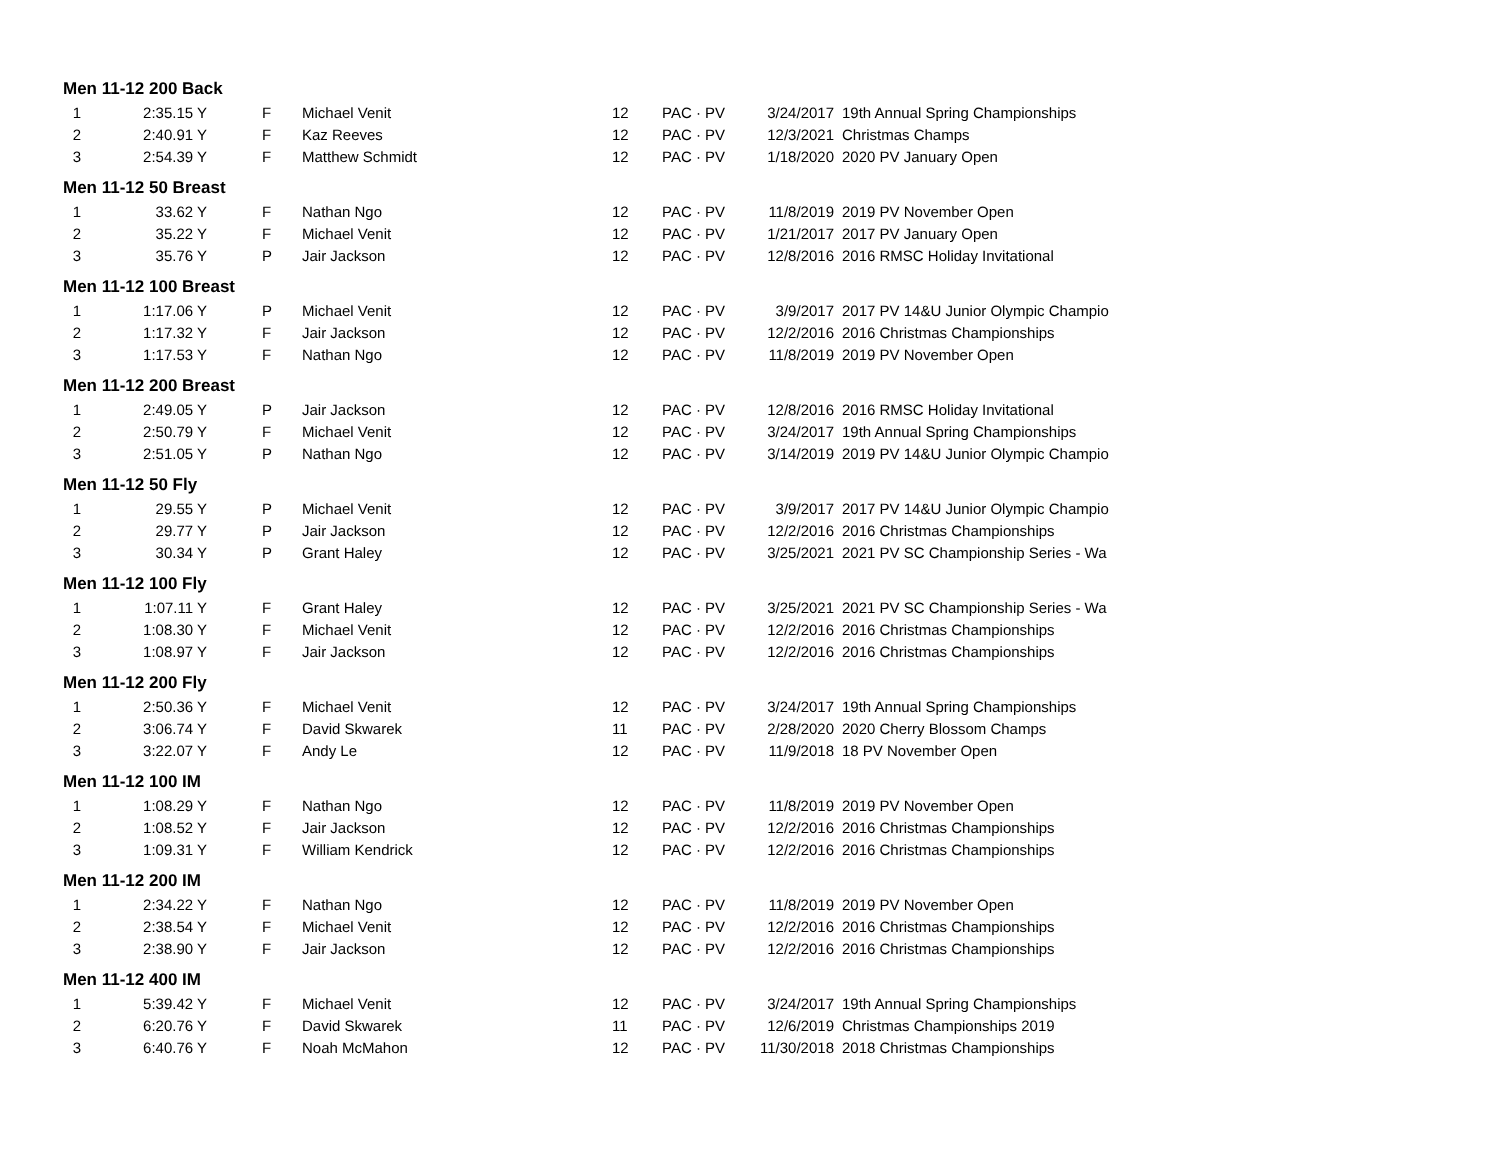| Men 11-12 200 Back | | | | | | | |
| --- | --- | --- | --- | --- | --- | --- | --- |
| 1 | 2:35.15 Y | F | Michael Venit | 12 | PAC · PV | 3/24/2017 | 19th Annual Spring Championships |
| 2 | 2:40.91 Y | F | Kaz Reeves | 12 | PAC · PV | 12/3/2021 | Christmas Champs |
| 3 | 2:54.39 Y | F | Matthew Schmidt | 12 | PAC · PV | 1/18/2020 | 2020 PV January Open |
| Men 11-12 50 Breast | | | | | | | |
| 1 | 33.62 Y | F | Nathan Ngo | 12 | PAC · PV | 11/8/2019 | 2019 PV November Open |
| 2 | 35.22 Y | F | Michael Venit | 12 | PAC · PV | 1/21/2017 | 2017 PV January Open |
| 3 | 35.76 Y | P | Jair Jackson | 12 | PAC · PV | 12/8/2016 | 2016 RMSC Holiday Invitational |
| Men 11-12 100 Breast | | | | | | | |
| 1 | 1:17.06 Y | P | Michael Venit | 12 | PAC · PV | 3/9/2017 | 2017 PV 14&U Junior Olympic Champio |
| 2 | 1:17.32 Y | F | Jair Jackson | 12 | PAC · PV | 12/2/2016 | 2016 Christmas Championships |
| 3 | 1:17.53 Y | F | Nathan Ngo | 12 | PAC · PV | 11/8/2019 | 2019 PV November Open |
| Men 11-12 200 Breast | | | | | | | |
| 1 | 2:49.05 Y | P | Jair Jackson | 12 | PAC · PV | 12/8/2016 | 2016 RMSC Holiday Invitational |
| 2 | 2:50.79 Y | F | Michael Venit | 12 | PAC · PV | 3/24/2017 | 19th Annual Spring Championships |
| 3 | 2:51.05 Y | P | Nathan Ngo | 12 | PAC · PV | 3/14/2019 | 2019 PV 14&U Junior Olympic Champio |
| Men 11-12 50 Fly | | | | | | | |
| 1 | 29.55 Y | P | Michael Venit | 12 | PAC · PV | 3/9/2017 | 2017 PV 14&U Junior Olympic Champio |
| 2 | 29.77 Y | P | Jair Jackson | 12 | PAC · PV | 12/2/2016 | 2016 Christmas Championships |
| 3 | 30.34 Y | P | Grant Haley | 12 | PAC · PV | 3/25/2021 | 2021 PV SC Championship Series - Wa |
| Men 11-12 100 Fly | | | | | | | |
| 1 | 1:07.11 Y | F | Grant Haley | 12 | PAC · PV | 3/25/2021 | 2021 PV SC Championship Series - Wa |
| 2 | 1:08.30 Y | F | Michael Venit | 12 | PAC · PV | 12/2/2016 | 2016 Christmas Championships |
| 3 | 1:08.97 Y | F | Jair Jackson | 12 | PAC · PV | 12/2/2016 | 2016 Christmas Championships |
| Men 11-12 200 Fly | | | | | | | |
| 1 | 2:50.36 Y | F | Michael Venit | 12 | PAC · PV | 3/24/2017 | 19th Annual Spring Championships |
| 2 | 3:06.74 Y | F | David Skwarek | 11 | PAC · PV | 2/28/2020 | 2020 Cherry Blossom Champs |
| 3 | 3:22.07 Y | F | Andy Le | 12 | PAC · PV | 11/9/2018 | 18 PV November Open |
| Men 11-12 100 IM | | | | | | | |
| 1 | 1:08.29 Y | F | Nathan Ngo | 12 | PAC · PV | 11/8/2019 | 2019 PV November Open |
| 2 | 1:08.52 Y | F | Jair Jackson | 12 | PAC · PV | 12/2/2016 | 2016 Christmas Championships |
| 3 | 1:09.31 Y | F | William Kendrick | 12 | PAC · PV | 12/2/2016 | 2016 Christmas Championships |
| Men 11-12 200 IM | | | | | | | |
| 1 | 2:34.22 Y | F | Nathan Ngo | 12 | PAC · PV | 11/8/2019 | 2019 PV November Open |
| 2 | 2:38.54 Y | F | Michael Venit | 12 | PAC · PV | 12/2/2016 | 2016 Christmas Championships |
| 3 | 2:38.90 Y | F | Jair Jackson | 12 | PAC · PV | 12/2/2016 | 2016 Christmas Championships |
| Men 11-12 400 IM | | | | | | | |
| 1 | 5:39.42 Y | F | Michael Venit | 12 | PAC · PV | 3/24/2017 | 19th Annual Spring Championships |
| 2 | 6:20.76 Y | F | David Skwarek | 11 | PAC · PV | 12/6/2019 | Christmas Championships 2019 |
| 3 | 6:40.76 Y | F | Noah McMahon | 12 | PAC · PV | 11/30/2018 | 2018 Christmas Championships |